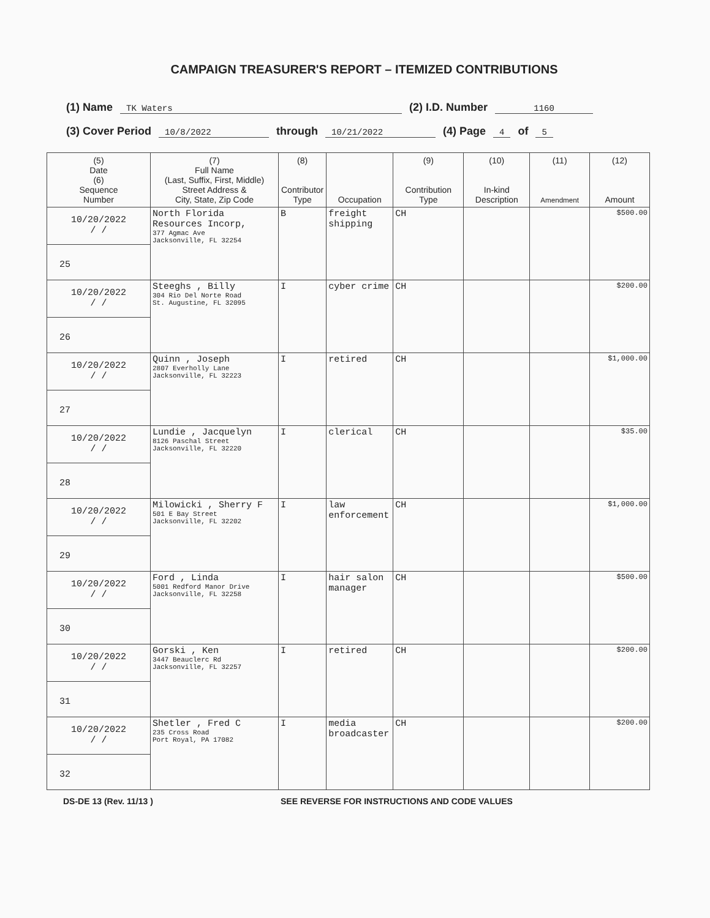CAMPAIGN TREASURER'S REPORT – ITEMIZED CONTRIBUTIONS
(1) Name TK Waters (2) I.D. Number 1160
(3) Cover Period 10/8/2022 through 10/21/2022 (4) Page 4 of 5
| (5) Date (6) Sequence Number | (7) Full Name (Last, Suffix, First, Middle) Street Address & City, State, Zip Code | (8) Contributor Type | Occupation | (9) Contribution Type | (10) In-kind Description | (11) Amendment | (12) Amount |
| --- | --- | --- | --- | --- | --- | --- | --- |
| 10/20/2022 / / 25 | North Florida Resources Incorp, 377 Agmac Ave Jacksonville, FL 32254 | B | freight shipping | CH | | | $500.00 |
| 10/20/2022 / / 26 | Steeghs , Billy 304 Rio Del Norte Road St. Augustine, FL 32095 | I | cyber crime | CH | | | $200.00 |
| 10/20/2022 / / 27 | Quinn , Joseph 2807 Everholly Lane Jacksonville, FL 32223 | I | retired | CH | | | $1,000.00 |
| 10/20/2022 / / 28 | Lundie , Jacquelyn 8126 Paschal Street Jacksonville, FL 32220 | I | clerical | CH | | | $35.00 |
| 10/20/2022 / / 29 | Milowicki , Sherry F 501 E Bay Street Jacksonville, FL 32202 | I | law enforcement | CH | | | $1,000.00 |
| 10/20/2022 / / 30 | Ford , Linda 5001 Redford Manor Drive Jacksonville, FL 32258 | I | hair salon manager | CH | | | $500.00 |
| 10/20/2022 / / 31 | Gorski , Ken 3447 Beauclerc Rd Jacksonville, FL 32257 | I | retired | CH | | | $200.00 |
| 10/20/2022 / / 32 | Shetler , Fred C 235 Cross Road Port Royal, PA 17082 | I | media broadcaster | CH | | | $200.00 |
DS-DE 13 (Rev. 11/13 ) SEE REVERSE FOR INSTRUCTIONS AND CODE VALUES